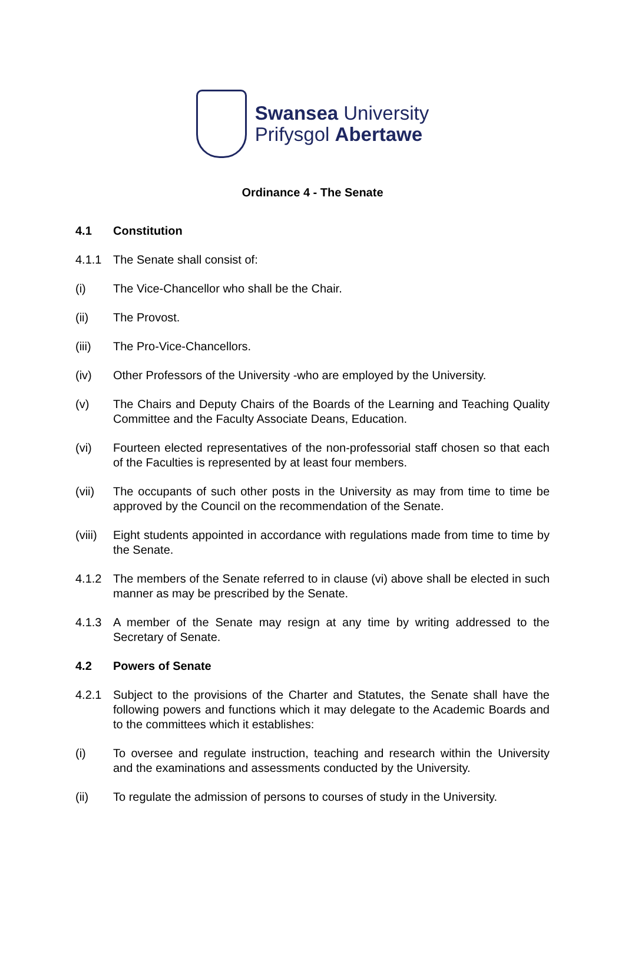Swansea University
Prifysgol Abertawe
Ordinance 4 - The Senate
4.1 Constitution
4.1.1 The Senate shall consist of:
(i) The Vice-Chancellor who shall be the Chair.
(ii) The Provost.
(iii) The Pro-Vice-Chancellors.
(iv) Other Professors of the University -who are employed by the University.
(v) The Chairs and Deputy Chairs of the Boards of the Learning and Teaching Quality Committee and the Faculty Associate Deans, Education.
(vi) Fourteen elected representatives of the non-professorial staff chosen so that each of the Faculties is represented by at least four members.
(vii) The occupants of such other posts in the University as may from time to time be approved by the Council on the recommendation of the Senate.
(viii) Eight students appointed in accordance with regulations made from time to time by the Senate.
4.1.2 The members of the Senate referred to in clause (vi) above shall be elected in such manner as may be prescribed by the Senate.
4.1.3 A member of the Senate may resign at any time by writing addressed to the Secretary of Senate.
4.2 Powers of Senate
4.2.1 Subject to the provisions of the Charter and Statutes, the Senate shall have the following powers and functions which it may delegate to the Academic Boards and to the committees which it establishes:
(i) To oversee and regulate instruction, teaching and research within the University and the examinations and assessments conducted by the University.
(ii) To regulate the admission of persons to courses of study in the University.